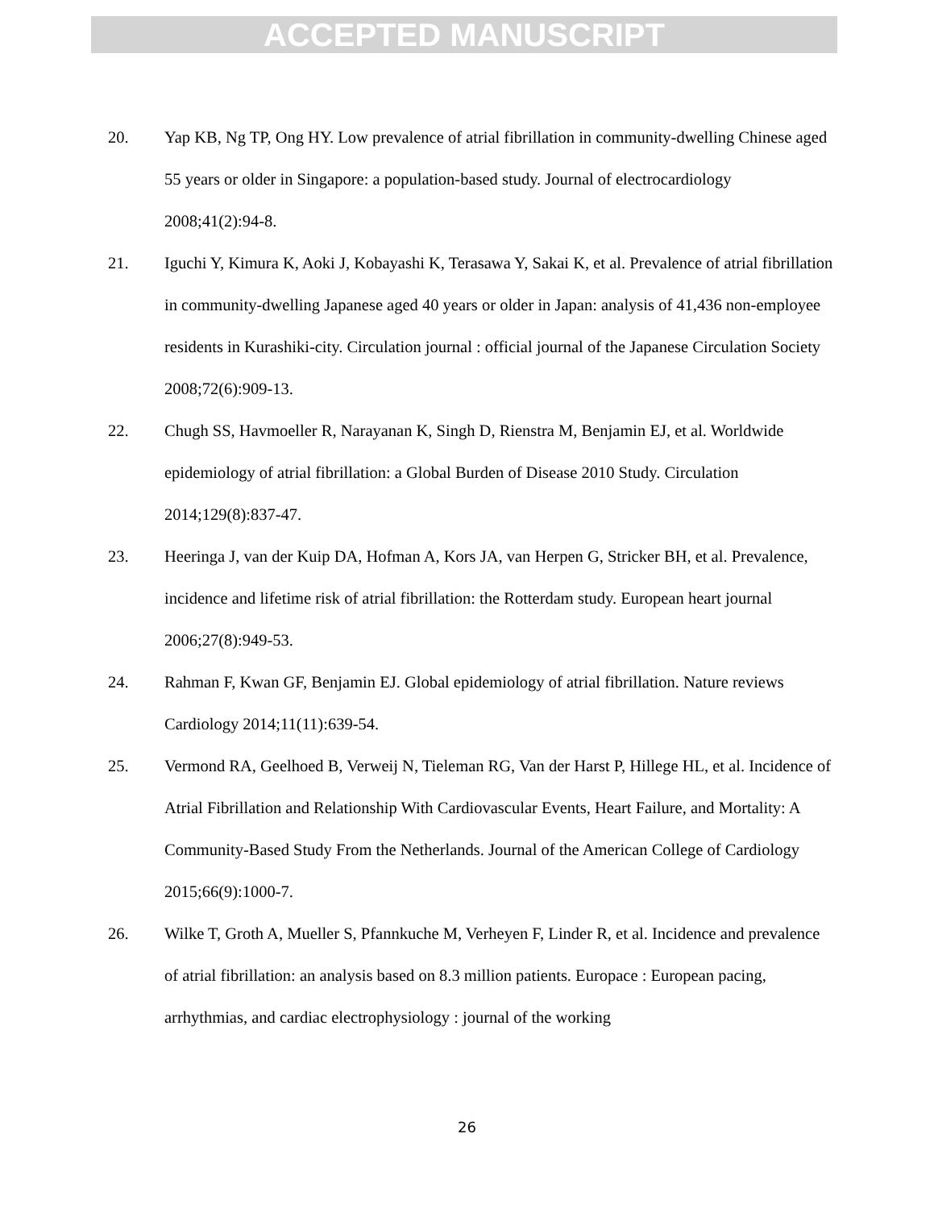ACCEPTED MANUSCRIPT
20. Yap KB, Ng TP, Ong HY. Low prevalence of atrial fibrillation in community-dwelling Chinese aged 55 years or older in Singapore: a population-based study. Journal of electrocardiology 2008;41(2):94-8.
21. Iguchi Y, Kimura K, Aoki J, Kobayashi K, Terasawa Y, Sakai K, et al. Prevalence of atrial fibrillation in community-dwelling Japanese aged 40 years or older in Japan: analysis of 41,436 non-employee residents in Kurashiki-city. Circulation journal : official journal of the Japanese Circulation Society 2008;72(6):909-13.
22. Chugh SS, Havmoeller R, Narayanan K, Singh D, Rienstra M, Benjamin EJ, et al. Worldwide epidemiology of atrial fibrillation: a Global Burden of Disease 2010 Study. Circulation 2014;129(8):837-47.
23. Heeringa J, van der Kuip DA, Hofman A, Kors JA, van Herpen G, Stricker BH, et al. Prevalence, incidence and lifetime risk of atrial fibrillation: the Rotterdam study. European heart journal 2006;27(8):949-53.
24. Rahman F, Kwan GF, Benjamin EJ. Global epidemiology of atrial fibrillation. Nature reviews Cardiology 2014;11(11):639-54.
25. Vermond RA, Geelhoed B, Verweij N, Tieleman RG, Van der Harst P, Hillege HL, et al. Incidence of Atrial Fibrillation and Relationship With Cardiovascular Events, Heart Failure, and Mortality: A Community-Based Study From the Netherlands. Journal of the American College of Cardiology 2015;66(9):1000-7.
26. Wilke T, Groth A, Mueller S, Pfannkuche M, Verheyen F, Linder R, et al. Incidence and prevalence of atrial fibrillation: an analysis based on 8.3 million patients. Europace : European pacing, arrhythmias, and cardiac electrophysiology : journal of the working
26